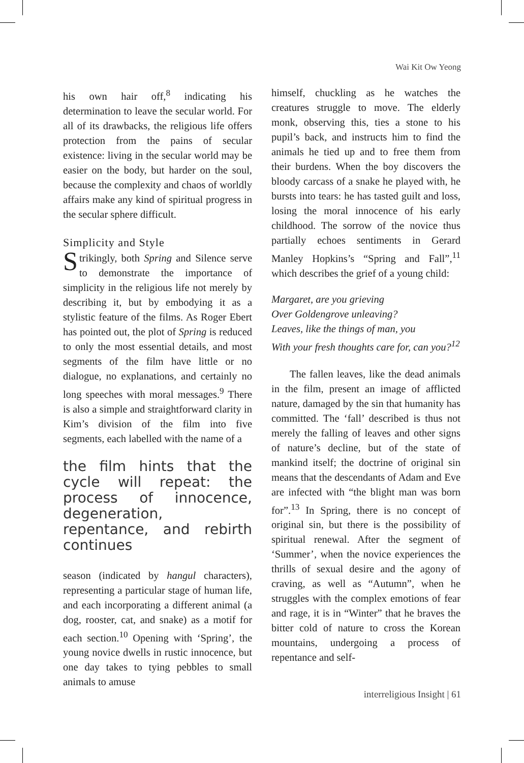Wai Kit Ow Yeong
his own hair off,<sup>8</sup> indicating his determination to leave the secular world. For all of its drawbacks, the religious life offers protection from the pains of secular existence: living in the secular world may be easier on the body, but harder on the soul, because the complexity and chaos of worldly affairs make any kind of spiritual progress in the secular sphere difficult.
Simplicity and Style
Strikingly, both Spring and Silence serve to demonstrate the importance of simplicity in the religious life not merely by describing it, but by embodying it as a stylistic feature of the films. As Roger Ebert has pointed out, the plot of Spring is reduced to only the most essential details, and most segments of the film have little or no dialogue, no explanations, and certainly no long speeches with moral messages.<sup>9</sup> There is also a simple and straightforward clarity in Kim’s division of the film into five segments, each labelled with the name of a
the film hints that the cycle will repeat: the process of innocence, degeneration, repentance, and rebirth continues
season (indicated by hangul characters), representing a particular stage of human life, and each incorporating a different animal (a dog, rooster, cat, and snake) as a motif for each section.<sup>10</sup> Opening with ‘Spring’, the young novice dwells in rustic innocence, but one day takes to tying pebbles to small animals to amuse
himself, chuckling as he watches the creatures struggle to move. The elderly monk, observing this, ties a stone to his pupil’s back, and instructs him to find the animals he tied up and to free them from their burdens. When the boy discovers the bloody carcass of a snake he played with, he bursts into tears: he has tasted guilt and loss, losing the moral innocence of his early childhood. The sorrow of the novice thus partially echoes sentiments in Gerard Manley Hopkins’s “Spring and Fall”,<sup>11</sup> which describes the grief of a young child:
Margaret, are you grieving
Over Goldengrove unleaving?
Leaves, like the things of man, you
With your fresh thoughts care for, can you?<sup>12</sup>
The fallen leaves, like the dead animals in the film, present an image of afflicted nature, damaged by the sin that humanity has committed. The ‘fall’ described is thus not merely the falling of leaves and other signs of nature’s decline, but of the state of mankind itself; the doctrine of original sin means that the descendants of Adam and Eve are infected with “the blight man was born for”.<sup>13</sup> In Spring, there is no concept of original sin, but there is the possibility of spiritual renewal. After the segment of ‘Summer’, when the novice experiences the thrills of sexual desire and the agony of craving, as well as “Autumn”, when he struggles with the complex emotions of fear and rage, it is in “Winter” that he braves the bitter cold of nature to cross the Korean mountains, undergoing a process of repentance and self-
interreligious Insight | 61